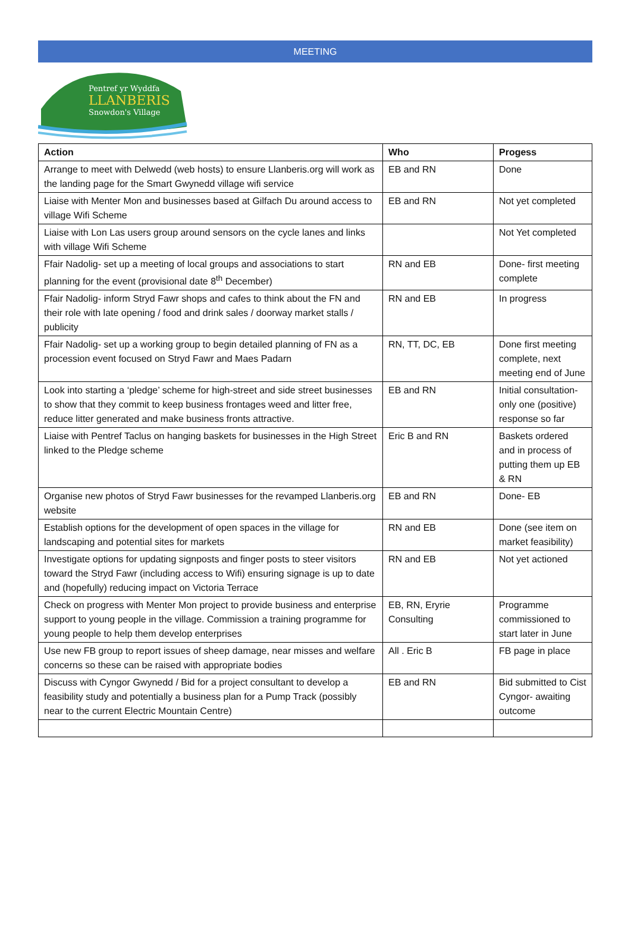MEETING
Pentref yr Wyddfa
LLANBERIS
Snowdon's Village
| Action | Who | Progess |
| --- | --- | --- |
| Arrange to meet with Delwedd (web hosts) to ensure Llanberis.org will work as the landing page for the Smart Gwynedd village wifi service | EB and RN | Done |
| Liaise with Menter Mon and businesses based at Gilfach Du around access to village Wifi Scheme | EB and RN | Not yet completed |
| Liaise with Lon Las users group around sensors on the cycle lanes and links with village Wifi Scheme | | Not Yet completed |
| Ffair Nadolig- set up a meeting of local groups and associations to start planning for the event (provisional date 8<sup>th</sup> December) | RN and EB | Done- first meeting complete |
| Ffair Nadolig- inform Stryd Fawr shops and cafes to think about the FN and their role with late opening / food and drink sales / doorway market stalls / publicity | RN and EB | In progress |
| Ffair Nadolig- set up a working group to begin detailed planning of FN as a procession event focused on Stryd Fawr and Maes Padarn | RN, TT, DC, EB | Done first meeting complete, next meeting end of June |
| Look into starting a ‘pledge’ scheme for high-street and side street businesses to show that they commit to keep business frontages weed and litter free, reduce litter generated and make business fronts attractive. | EB and RN | Initial consultation- only one (positive) response so far |
| Liaise with Pentref Taclus on hanging baskets for businesses in the High Street linked to the Pledge scheme | Eric B and RN | Baskets ordered and in process of putting them up EB & RN |
| Organise new photos of Stryd Fawr businesses for the revamped Llanberis.org website | EB and RN | Done- EB |
| Establish options for the development of open spaces in the village for landscaping and potential sites for markets | RN and EB | Done (see item on market feasibility) |
| Investigate options for updating signposts and finger posts to steer visitors toward the Stryd Fawr (including access to Wifi) ensuring signage is up to date and (hopefully) reducing impact on Victoria Terrace | RN and EB | Not yet actioned |
| Check on progress with Menter Mon project to provide business and enterprise support to young people in the village. Commission a training programme for young people to help them develop enterprises | EB, RN, Eryrie Consulting | Programme commissioned to start later in June |
| Use new FB group to report issues of sheep damage, near misses and welfare concerns so these can be raised with appropriate bodies | All . Eric B | FB page in place |
| Discuss with Cyngor Gwynedd / Bid for a project consultant to develop a feasibility study and potentially a business plan for a Pump Track (possibly near to the current Electric Mountain Centre) | EB and RN | Bid submitted to Cist Cyngor- awaiting outcome |